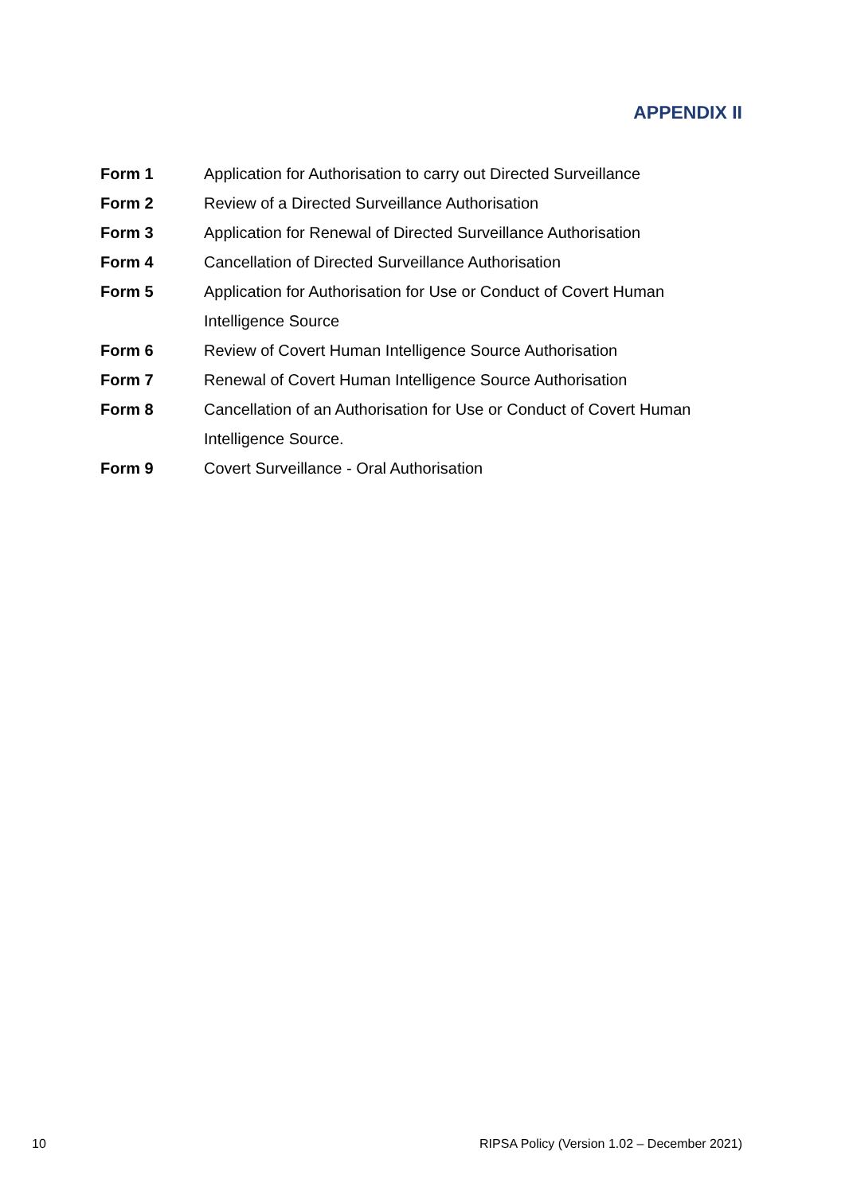APPENDIX II
| Form 1 | Application for Authorisation to carry out Directed Surveillance |
| Form 2 | Review of a Directed Surveillance Authorisation |
| Form 3 | Application for Renewal of Directed Surveillance Authorisation |
| Form 4 | Cancellation of Directed Surveillance Authorisation |
| Form 5 | Application for Authorisation for Use or Conduct of Covert Human Intelligence Source |
| Form 6 | Review of Covert Human Intelligence Source Authorisation |
| Form 7 | Renewal of Covert Human Intelligence Source Authorisation |
| Form 8 | Cancellation of an Authorisation for Use or Conduct of Covert Human Intelligence Source. |
| Form 9 | Covert Surveillance - Oral Authorisation |
10 RIPSA Policy (Version 1.02 – December 2021)